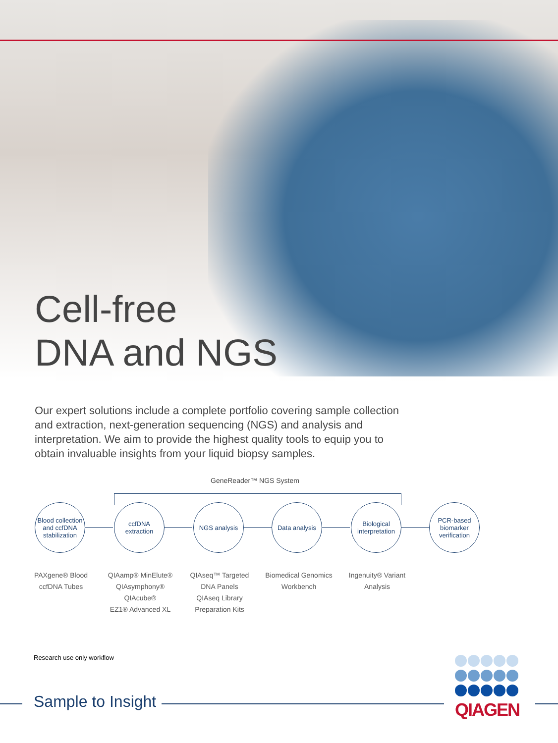Cell-free
DNA and NGS
Our expert solutions include a complete portfolio covering sample collection and extraction, next-generation sequencing (NGS) and analysis and interpretation. We aim to provide the highest quality tools to equip you to obtain invaluable insights from your liquid biopsy samples.
GeneReader™ NGS System
Blood collection and ccfDNA stabilization
ccfDNA extraction
NGS analysis
Data analysis
Biological interpretation
PCR-based biomarker verification
PAXgene® Blood ccfDNA Tubes
QIAamp® MinElute®
QIAsymphony®
QIAcube®
EZ1® Advanced XL
QIAseq™ Targeted DNA Panels
QIAseq Library Preparation Kits
Biomedical Genomics Workbench
Ingenuity® Variant Analysis
Research use only workflow
Sample to Insight
QIAGEN